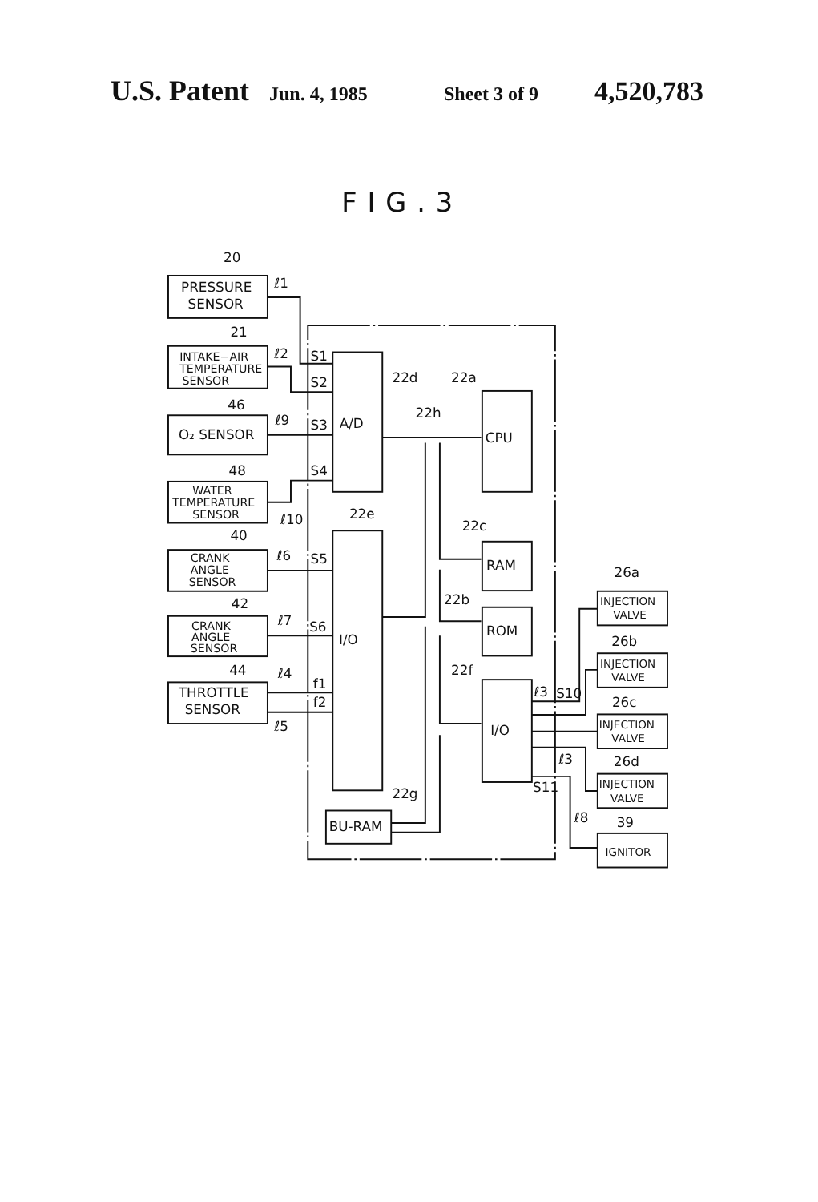U.S. Patent Jun. 4, 1985 Sheet 3 of 9 4,520,783
FIG.3
20
PRESSURE
SENSOR
ℓ1
21
INTAKE−AIR
TEMPERATURE
SENSOR
ℓ2
46
O₂ SENSOR
ℓ9
48
WATER
TEMPERATURE
SENSOR
ℓ10
40
CRANK
ANGLE
SENSOR
ℓ6
42
CRANK
ANGLE
SENSOR
ℓ7
44
THROTTLE
SENSOR
ℓ4
ℓ5
S1
S2
S3
S4
S5
S6
f1
f2
A/D
22d
22a
22h
CPU
22e
I/O
22c
RAM
22b
ROM
22f
I/O
22g
BU-RAM
ℓ3
S10
ℓ3
S11
ℓ8
26a
INJECTION
VALVE
26b
INJECTION
VALVE
26c
INJECTION
VALVE
26d
INJECTION
VALVE
39
IGNITOR